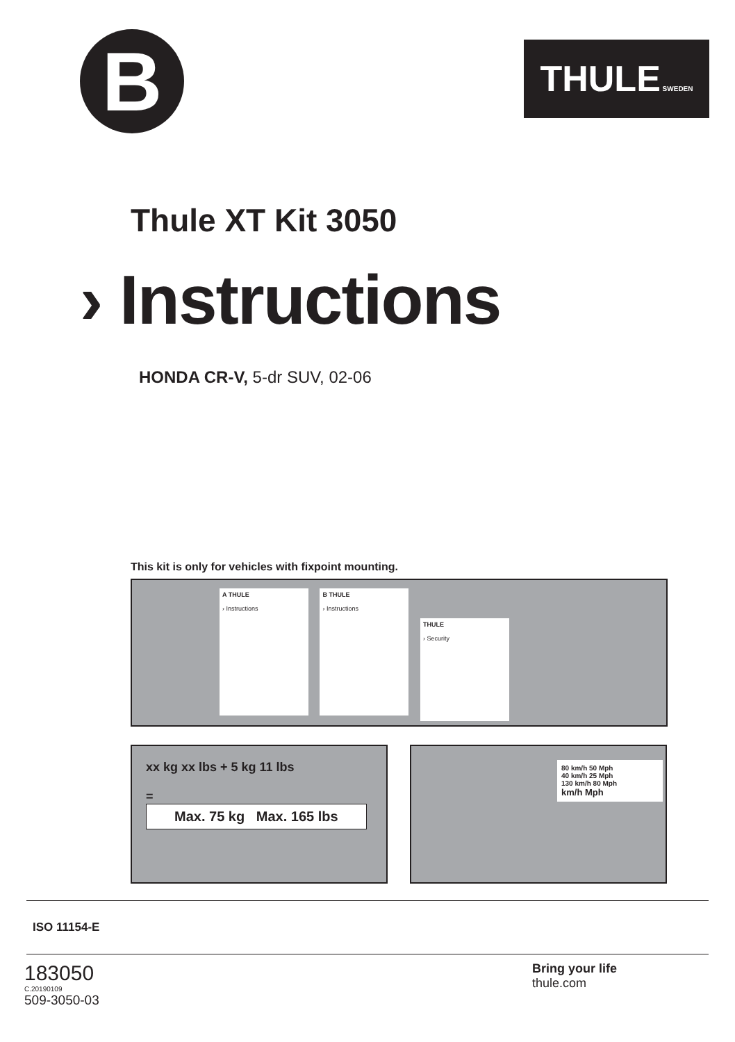B
THULE SWEDEN
Thule XT Kit 3050
› Instructions
HONDA CR-V, 5-dr SUV, 02-06
This kit is only for vehicles with fixpoint mounting.
A THULE
› Instructions
B THULE
› Instructions
THULE
› Security
xx kg xx lbs + 5 kg 11 lbs
= Max. 75 kg Max. 165 lbs
80 km/h 50 Mph
40 km/h 25 Mph
130 km/h 80 Mph
km/h Mph
ISO 11154-E
183050
C.20190109
509-3050-03
Bring your life
thule.com